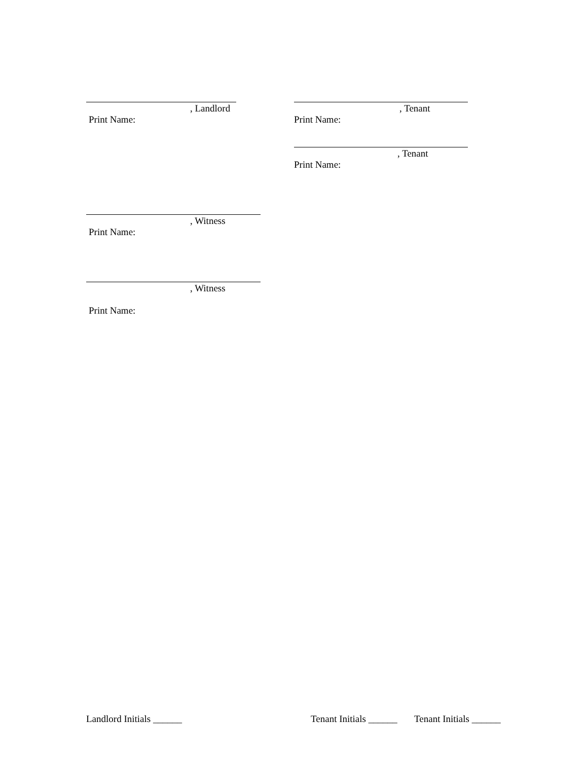, Landlord
Print Name:
, Tenant
Print Name:
, Tenant
Print Name:
, Witness
Print Name:
, Witness
Print Name:
Landlord Initials ______ Tenant Initials ______ Tenant Initials ______